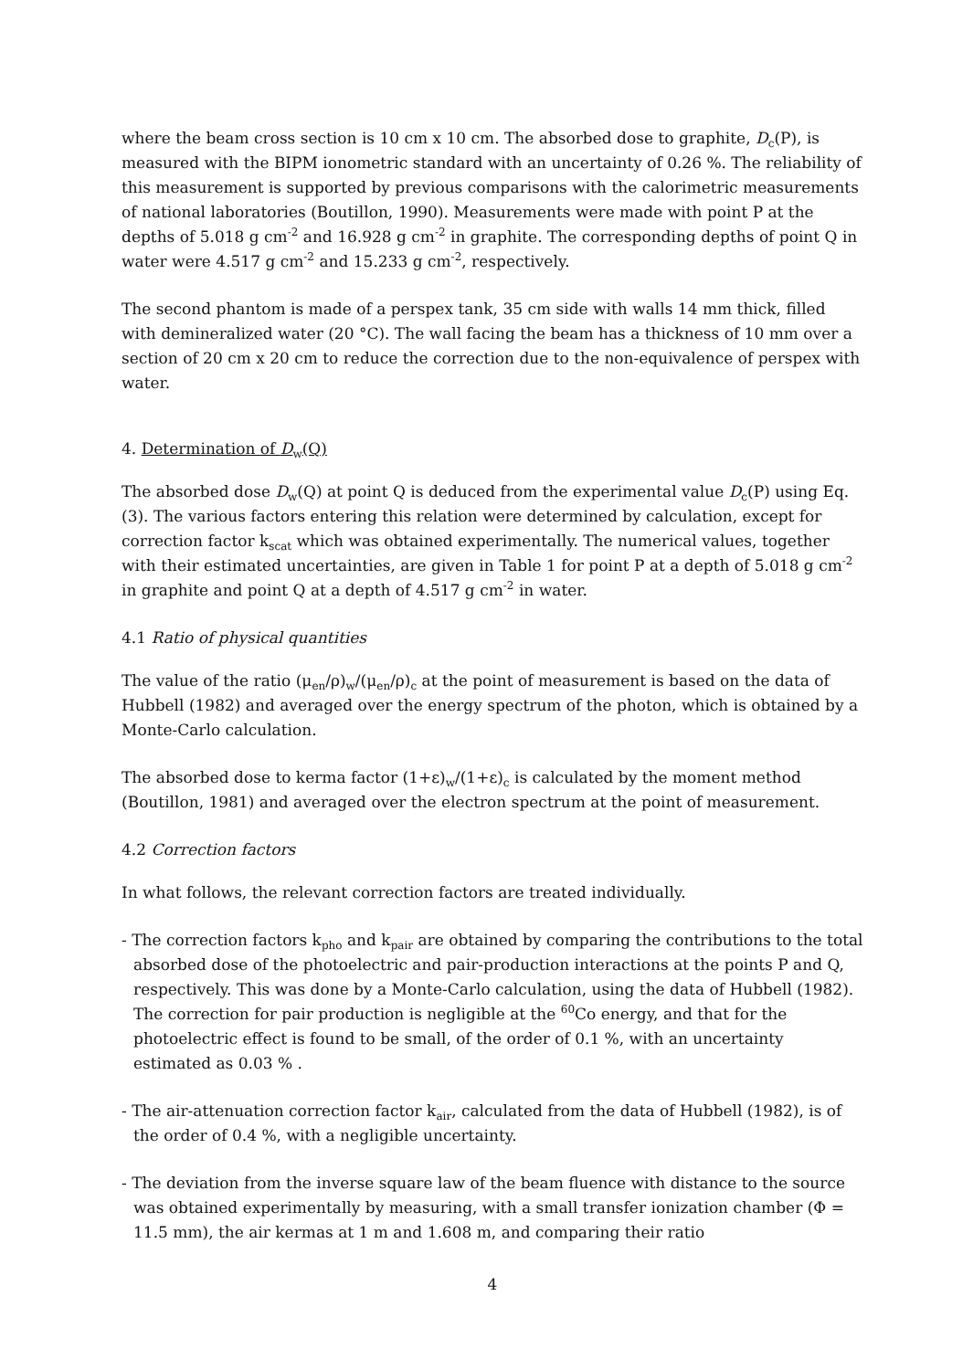where the beam cross section is 10 cm x 10 cm. The absorbed dose to graphite, D<sub>c</sub>(P), is measured with the BIPM ionometric standard with an uncertainty of 0.26 %. The reliability of this measurement is supported by previous comparisons with the calorimetric measurements of national laboratories (Boutillon, 1990). Measurements were made with point P at the depths of 5.018 g cm<sup>-2</sup> and 16.928 g cm<sup>-2</sup> in graphite. The corresponding depths of point Q in water were 4.517 g cm<sup>-2</sup> and 15.233 g cm<sup>-2</sup>, respectively.
The second phantom is made of a perspex tank, 35 cm side with walls 14 mm thick, filled with demineralized water (20 °C). The wall facing the beam has a thickness of 10 mm over a section of 20 cm x 20 cm to reduce the correction due to the non-equivalence of perspex with water.
4. Determination of D<sub>w</sub>(Q)
The absorbed dose D<sub>w</sub>(Q) at point Q is deduced from the experimental value D<sub>c</sub>(P) using Eq. (3). The various factors entering this relation were determined by calculation, except for correction factor k<sub>scat</sub> which was obtained experimentally. The numerical values, together with their estimated uncertainties, are given in Table 1 for point P at a depth of 5.018 g cm<sup>-2</sup> in graphite and point Q at a depth of 4.517 g cm<sup>-2</sup> in water.
4.1 Ratio of physical quantities
The value of the ratio (μ<sub>en</sub>/ρ)<sub>w</sub>/(μ<sub>en</sub>/ρ)<sub>c</sub> at the point of measurement is based on the data of Hubbell (1982) and averaged over the energy spectrum of the photon, which is obtained by a Monte-Carlo calculation.
The absorbed dose to kerma factor (1+ε)<sub>w</sub>/(1+ε)<sub>c</sub> is calculated by the moment method (Boutillon, 1981) and averaged over the electron spectrum at the point of measurement.
4.2 Correction factors
In what follows, the relevant correction factors are treated individually.
- The correction factors k<sub>pho</sub> and k<sub>pair</sub> are obtained by comparing the contributions to the total absorbed dose of the photoelectric and pair-production interactions at the points P and Q, respectively. This was done by a Monte-Carlo calculation, using the data of Hubbell (1982). The correction for pair production is negligible at the <sup>60</sup>Co energy, and that for the photoelectric effect is found to be small, of the order of 0.1 %, with an uncertainty estimated as 0.03 % .
- The air-attenuation correction factor k<sub>air</sub>, calculated from the data of Hubbell (1982), is of the order of 0.4 %, with a negligible uncertainty.
- The deviation from the inverse square law of the beam fluence with distance to the source was obtained experimentally by measuring, with a small transfer ionization chamber (Φ = 11.5 mm), the air kermas at 1 m and 1.608 m, and comparing their ratio
4